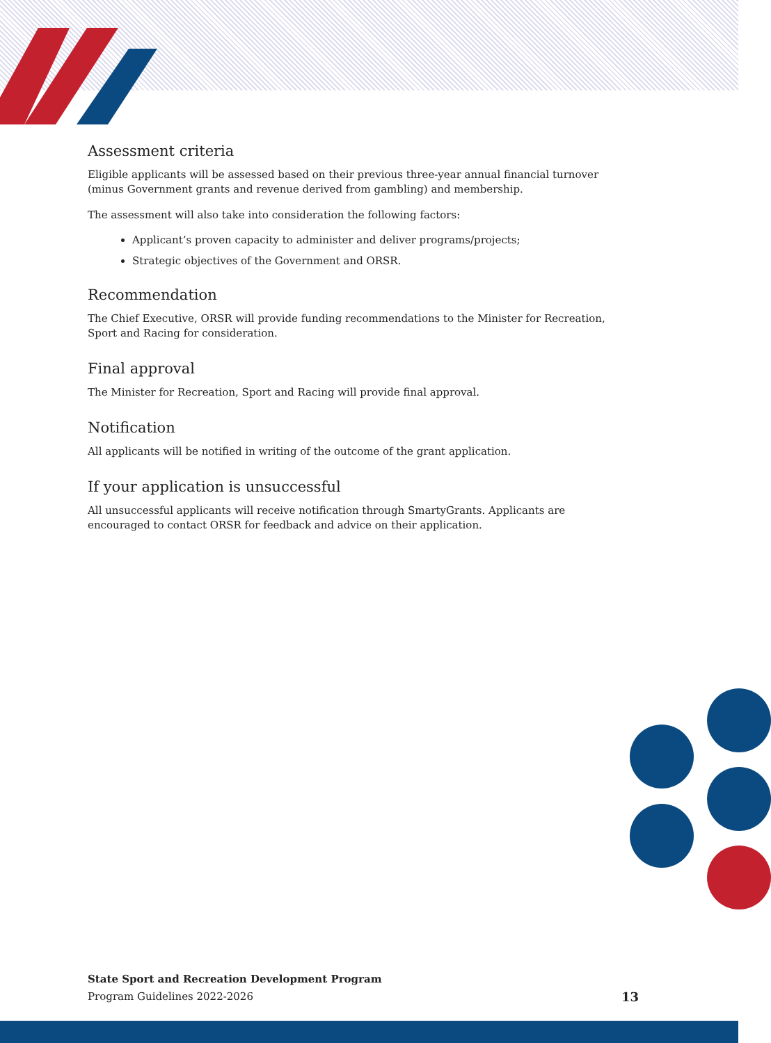Assessment criteria
Eligible applicants will be assessed based on their previous three-year annual financial turnover (minus Government grants and revenue derived from gambling) and membership.
The assessment will also take into consideration the following factors:
Applicant’s proven capacity to administer and deliver programs/projects;
Strategic objectives of the Government and ORSR.
Recommendation
The Chief Executive, ORSR will provide funding recommendations to the Minister for Recreation, Sport and Racing for consideration.
Final approval
The Minister for Recreation, Sport and Racing will provide final approval.
Notification
All applicants will be notified in writing of the outcome of the grant application.
If your application is unsuccessful
All unsuccessful applicants will receive notification through SmartyGrants. Applicants are encouraged to contact ORSR for feedback and advice on their application.
State Sport and Recreation Development Program
Program Guidelines 2022-2026 13